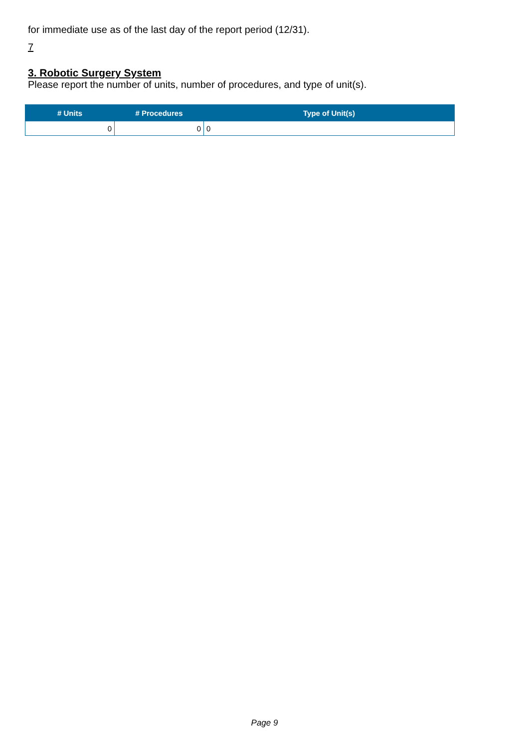for immediate use as of the last day of the report period (12/31).
7
3. Robotic Surgery System
Please report the number of units, number of procedures, and type of unit(s).
| # Units | # Procedures | Type of Unit(s) |
| --- | --- | --- |
| 0 | 0 | 0 |
Page 9